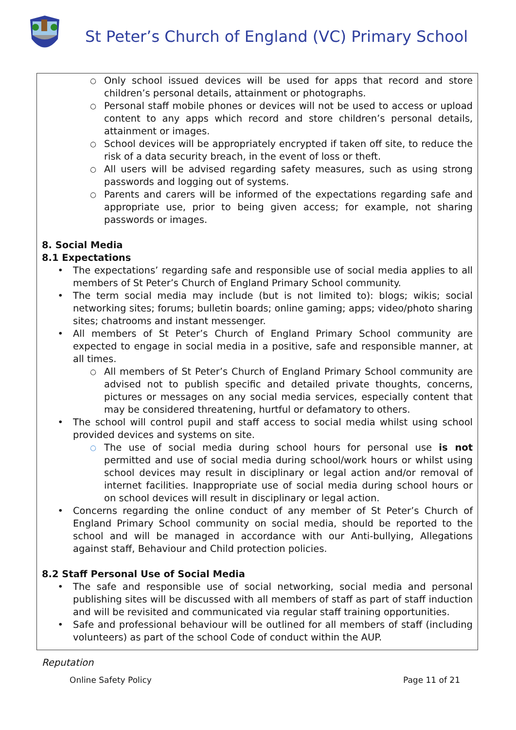St Peter’s Church of England (VC) Primary School
○ Only school issued devices will be used for apps that record and store children’s personal details, attainment or photographs.
○ Personal staff mobile phones or devices will not be used to access or upload content to any apps which record and store children’s personal details, attainment or images.
○ School devices will be appropriately encrypted if taken off site, to reduce the risk of a data security breach, in the event of loss or theft.
○ All users will be advised regarding safety measures, such as using strong passwords and logging out of systems.
○ Parents and carers will be informed of the expectations regarding safe and appropriate use, prior to being given access; for example, not sharing passwords or images.
8. Social Media
8.1 Expectations
• The expectations’ regarding safe and responsible use of social media applies to all members of St Peter’s Church of England Primary School community.
• The term social media may include (but is not limited to): blogs; wikis; social networking sites; forums; bulletin boards; online gaming; apps; video/photo sharing sites; chatrooms and instant messenger.
• All members of St Peter’s Church of England Primary School community are expected to engage in social media in a positive, safe and responsible manner, at all times.
○ All members of St Peter’s Church of England Primary School community are advised not to publish specific and detailed private thoughts, concerns, pictures or messages on any social media services, especially content that may be considered threatening, hurtful or defamatory to others.
• The school will control pupil and staff access to social media whilst using school provided devices and systems on site.
○ The use of social media during school hours for personal use is not permitted and use of social media during school/work hours or whilst using school devices may result in disciplinary or legal action and/or removal of internet facilities. Inappropriate use of social media during school hours or on school devices will result in disciplinary or legal action.
• Concerns regarding the online conduct of any member of St Peter’s Church of England Primary School community on social media, should be reported to the school and will be managed in accordance with our Anti-bullying, Allegations against staff, Behaviour and Child protection policies.
8.2 Staff Personal Use of Social Media
• The safe and responsible use of social networking, social media and personal publishing sites will be discussed with all members of staff as part of staff induction and will be revisited and communicated via regular staff training opportunities.
• Safe and professional behaviour will be outlined for all members of staff (including volunteers) as part of the school Code of conduct within the AUP.
Reputation
Online Safety Policy Page 11 of 21